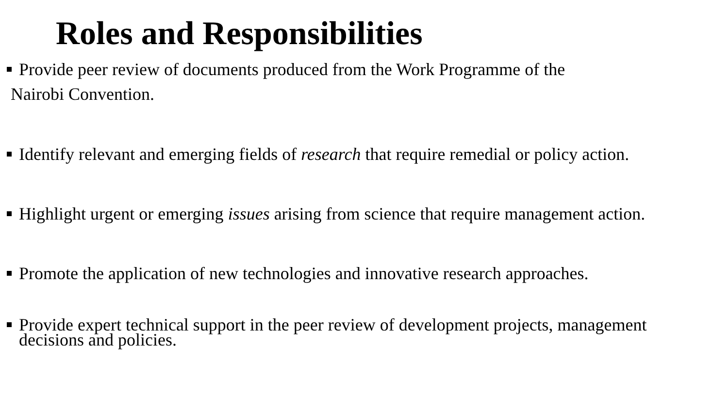Roles and Responsibilities
Provide peer review of documents produced from the Work Programme of the
Nairobi Convention.
Identify relevant and emerging fields of research that require remedial or policy action.
Highlight urgent or emerging issues arising from science that require management action.
Promote the application of new technologies and innovative research approaches.
Provide expert technical support in the peer review of development projects, management decisions and policies.